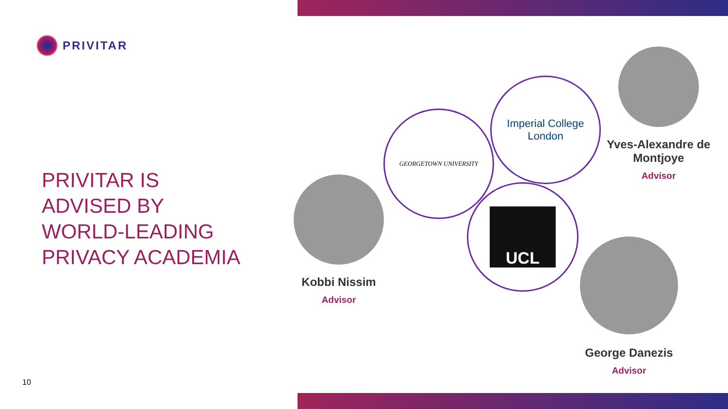PRIVITAR
PRIVITAR IS
ADVISED BY
WORLD-LEADING
PRIVACY ACADEMIA
GEORGETOWN UNIVERSITY
Imperial College
London
UCL
Kobbi Nissim
Advisor
Yves-Alexandre de Montjoye
Advisor
George Danezis
Advisor
10